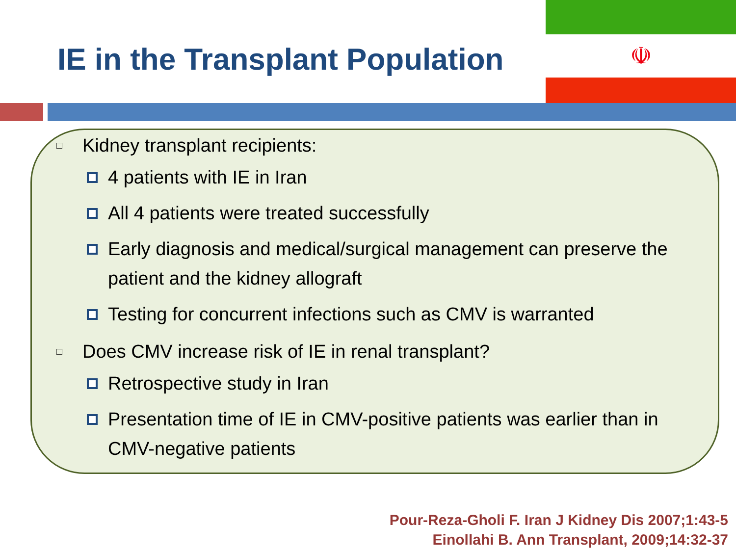☫
IE in the Transplant Population
□ Kidney transplant recipients:
4 patients with IE in Iran
All 4 patients were treated successfully
Early diagnosis and medical/surgical management can preserve the patient and the kidney allograft
Testing for concurrent infections such as CMV is warranted
□ Does CMV increase risk of IE in renal transplant?
Retrospective study in Iran
Presentation time of IE in CMV-positive patients was earlier than in CMV-negative patients
Pour-Reza-Gholi F. Iran J Kidney Dis 2007;1:43-5
Einollahi B. Ann Transplant, 2009;14:32-37